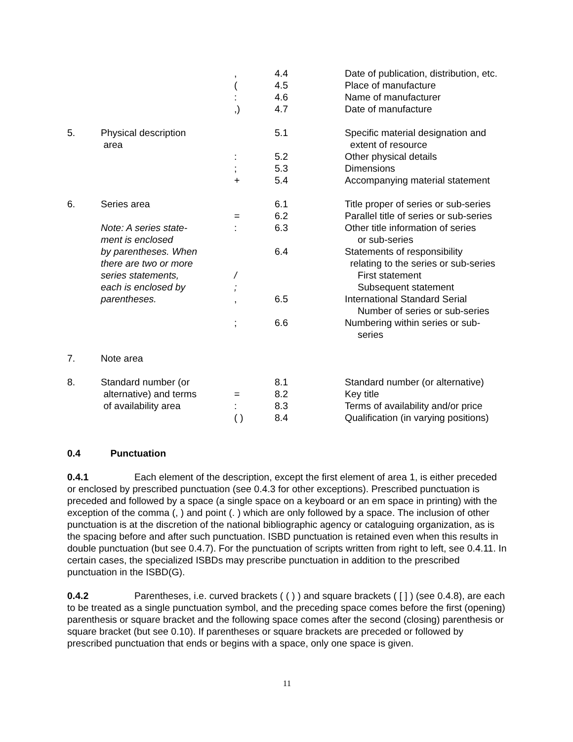| | | , | 4.4 | Date of publication, distribution, etc. |
| | | ( | 4.5 | Place of manufacture |
| | | : | 4.6 | Name of manufacturer |
| | | ,) | 4.7 | Date of manufacture |
| 5. | Physical description area | | 5.1 | Specific material designation and extent of resource |
| | | : | 5.2 | Other physical details |
| | | ; | 5.3 | Dimensions |
| | | + | 5.4 | Accompanying material statement |
| 6. | Series area | | 6.1 | Title proper of series or sub-series |
| | | = | 6.2 | Parallel title of series or sub-series |
| | Note: A series state- ment is enclosed | : | 6.3 | Other title information of series or sub-series |
| | by parentheses. When there are two or more | | 6.4 | Statements of responsibility relating to the series or sub-series |
| | series statements, | / | | First statement |
| | each is enclosed by | ; | | Subsequent statement |
| | parentheses. | , | 6.5 | International Standard Serial Number of series or sub-series |
| | | ; | 6.6 | Numbering within series or sub- series |
| 7. | Note area | | | |
| 8. | Standard number (or | | 8.1 | Standard number (or alternative) |
| | alternative) and terms | = | 8.2 | Key title |
| | of availability area | : | 8.3 | Terms of availability and/or price |
| | | ( ) | 8.4 | Qualification (in varying positions) |
0.4 Punctuation
0.4.1 Each element of the description, except the first element of area 1, is either preceded or enclosed by prescribed punctuation (see 0.4.3 for other exceptions). Prescribed punctuation is preceded and followed by a space (a single space on a keyboard or an em space in printing) with the exception of the comma (, ) and point (. ) which are only followed by a space. The inclusion of other punctuation is at the discretion of the national bibliographic agency or cataloguing organization, as is the spacing before and after such punctuation. ISBD punctuation is retained even when this results in double punctuation (but see 0.4.7). For the punctuation of scripts written from right to left, see 0.4.11. In certain cases, the specialized ISBDs may prescribe punctuation in addition to the prescribed punctuation in the ISBD(G).
0.4.2 Parentheses, i.e. curved brackets ( ( ) ) and square brackets ( [ ] ) (see 0.4.8), are each to be treated as a single punctuation symbol, and the preceding space comes before the first (opening) parenthesis or square bracket and the following space comes after the second (closing) parenthesis or square bracket (but see 0.10). If parentheses or square brackets are preceded or followed by prescribed punctuation that ends or begins with a space, only one space is given.
11